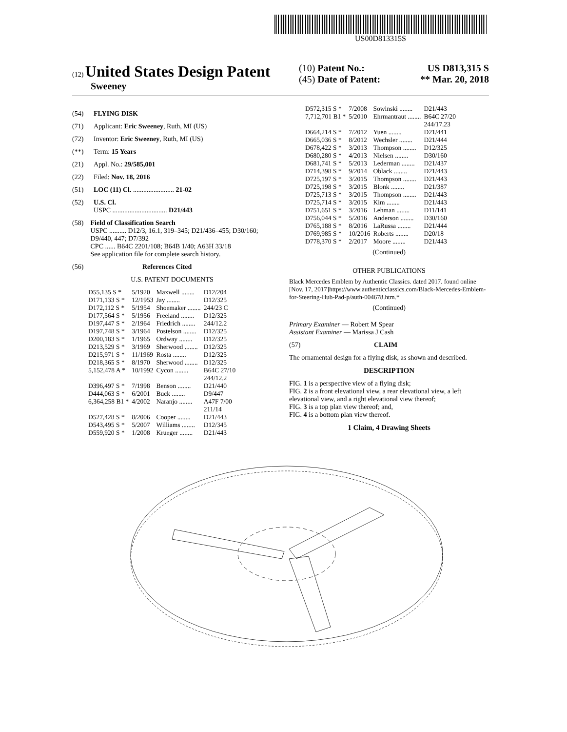US00D813315S
(12) United States Design Patent
Sweeney
(10) Patent No.: US D813,315 S
(45) Date of Patent: ** Mar. 20, 2018
(54) FLYING DISK
(71) Applicant: Eric Sweeney, Ruth, MI (US)
(72) Inventor: Eric Sweeney, Ruth, MI (US)
(**) Term: 15 Years
(21) Appl. No.: 29/585,001
(22) Filed: Nov. 18, 2016
(51) LOC (11) Cl. ........................ 21-02
(52) U.S. Cl.
USPC ................................ D21/443
(58) Field of Classification Search
USPC .......... D12/3, 16.1, 319–345; D21/436–455; D30/160; D9/440, 447; D7/392
CPC ...... B64C 2201/108; B64B 1/40; A63H 33/18
See application file for complete search history.
(56) References Cited
U.S. PATENT DOCUMENTS
| D55,135 S * | 5/1920 | Maxwell ........ | D12/204 |
| D171,133 S * | 12/1953 | Jay ........ | D12/325 |
| D172,112 S * | 5/1954 | Shoemaker ........ | 244/23 C |
| D177,564 S * | 5/1956 | Freeland ........ | D12/325 |
| D197,447 S * | 2/1964 | Friedrich ........ | 244/12.2 |
| D197,748 S * | 3/1964 | Postelson ........ | D12/325 |
| D200,183 S * | 1/1965 | Ordway ........ | D12/325 |
| D213,529 S * | 3/1969 | Sherwood ........ | D12/325 |
| D215,971 S * | 11/1969 | Rosta ........ | D12/325 |
| D218,365 S * | 8/1970 | Sherwood ........ | D12/325 |
| 5,152,478 A * | 10/1992 | Cycon ........ | B64C 27/10 244/12.2 |
| D396,497 S * | 7/1998 | Benson ........ | D21/440 |
| D444,063 S * | 6/2001 | Buck ........ | D9/447 |
| 6,364,258 B1 * | 4/2002 | Naranjo ........ | A47F 7/00 211/14 |
| D527,428 S * | 8/2006 | Cooper ........ | D21/443 |
| D543,495 S * | 5/2007 | Williams ........ | D12/345 |
| D559,920 S * | 1/2008 | Krueger ........ | D21/443 |
| D572,315 S * | 7/2008 | Sowinski ........ | D21/443 |
| 7,712,701 B1 * | 5/2010 | Ehrmantraut ........ | B64C 27/20 244/17.23 |
| D664,214 S * | 7/2012 | Yuen ........ | D21/441 |
| D665,036 S * | 8/2012 | Wechsler ........ | D21/444 |
| D678,422 S * | 3/2013 | Thompson ........ | D12/325 |
| D680,280 S * | 4/2013 | Nielsen ........ | D30/160 |
| D681,741 S * | 5/2013 | Lederman ........ | D21/437 |
| D714,398 S * | 9/2014 | Oblack ........ | D21/443 |
| D725,197 S * | 3/2015 | Thompson ........ | D21/443 |
| D725,198 S * | 3/2015 | Blonk ........ | D21/387 |
| D725,713 S * | 3/2015 | Thompson ........ | D21/443 |
| D725,714 S * | 3/2015 | Kim ........ | D21/443 |
| D751,651 S * | 3/2016 | Lehman ........ | D11/141 |
| D756,044 S * | 5/2016 | Anderson ........ | D30/160 |
| D765,188 S * | 8/2016 | LaRussa ........ | D21/444 |
| D769,985 S * | 10/2016 | Roberts ........ | D20/18 |
| D778,370 S * | 2/2017 | Moore ........ | D21/443 |
(Continued)
OTHER PUBLICATIONS
Black Mercedes Emblem by Authentic Classics. dated 2017. found online [Nov. 17, 2017]https://www.authenticclassics.com/Black-Mercedes-Emblem-for-Steering-Hub-Pad-p/auth-004678.htm.*
(Continued)
Primary Examiner — Robert M Spear
Assistant Examiner — Marissa J Cash
(57) CLAIM
The ornamental design for a flying disk, as shown and described.
DESCRIPTION
FIG. 1 is a perspective view of a flying disk;
FIG. 2 is a front elevational view, a rear elevational view, a left elevational view, and a right elevational view thereof;
FIG. 3 is a top plan view thereof; and,
FIG. 4 is a bottom plan view thereof.
1 Claim, 4 Drawing Sheets